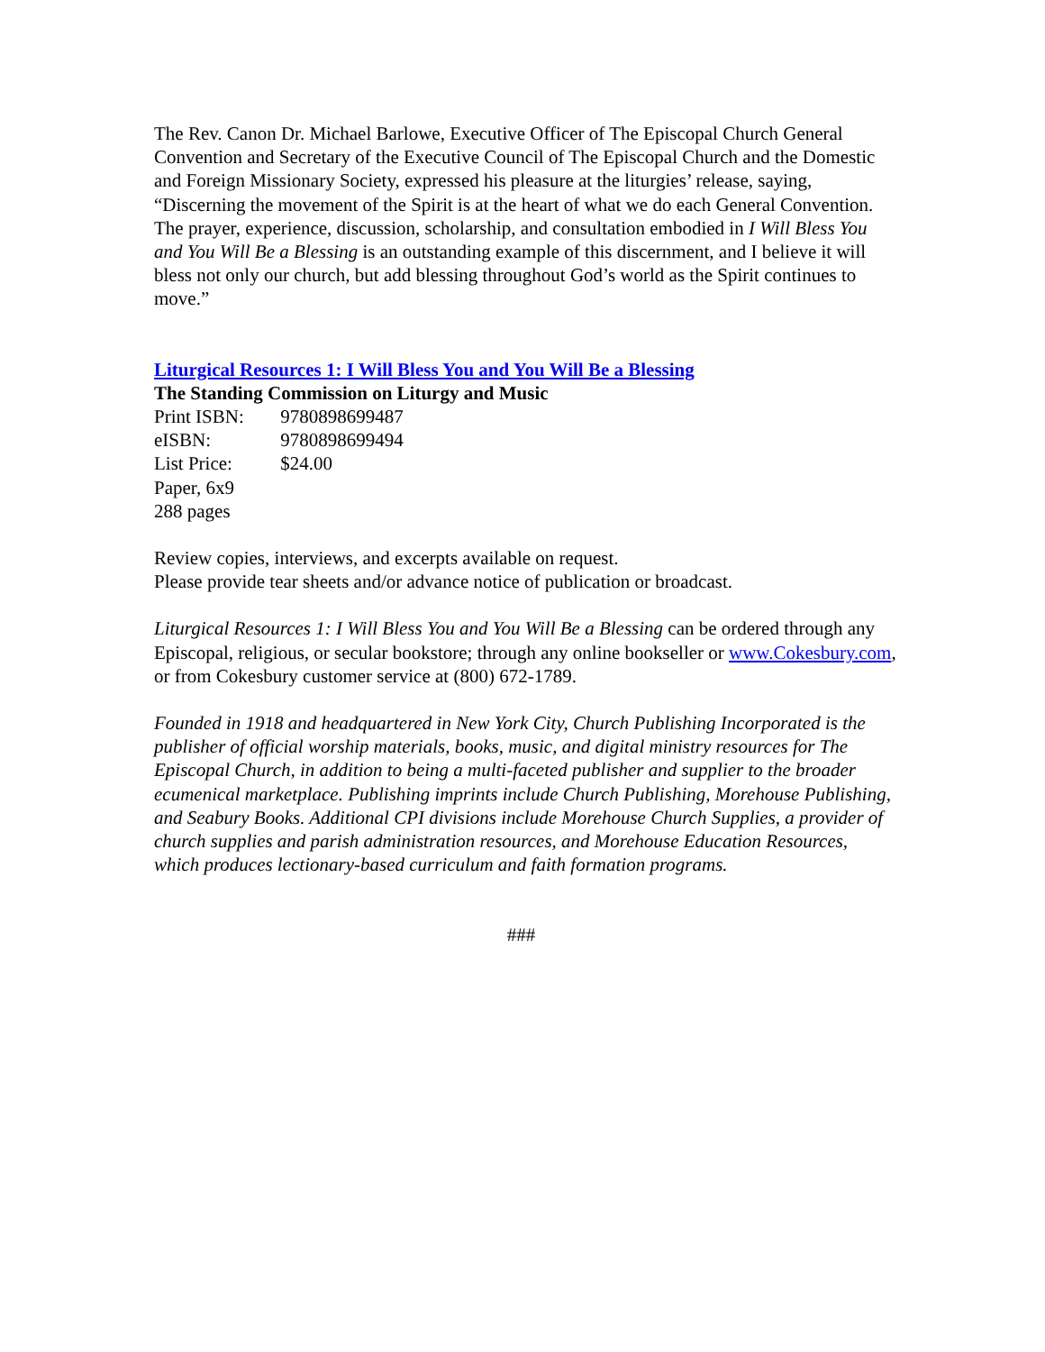The Rev. Canon Dr. Michael Barlowe, Executive Officer of The Episcopal Church General Convention and Secretary of the Executive Council of The Episcopal Church and the Domestic and Foreign Missionary Society, expressed his pleasure at the liturgies’ release, saying, “Discerning the movement of the Spirit is at the heart of what we do each General Convention. The prayer, experience, discussion, scholarship, and consultation embodied in I Will Bless You and You Will Be a Blessing is an outstanding example of this discernment, and I believe it will bless not only our church, but add blessing throughout God’s world as the Spirit continues to move.”
Liturgical Resources 1: I Will Bless You and You Will Be a Blessing
The Standing Commission on Liturgy and Music
Print ISBN: 9780898699487
eISBN: 9780898699494
List Price: $24.00
Paper, 6x9
288 pages
Review copies, interviews, and excerpts available on request.
Please provide tear sheets and/or advance notice of publication or broadcast.
Liturgical Resources 1: I Will Bless You and You Will Be a Blessing can be ordered through any Episcopal, religious, or secular bookstore; through any online bookseller or www.Cokesbury.com, or from Cokesbury customer service at (800) 672-1789.
Founded in 1918 and headquartered in New York City, Church Publishing Incorporated is the publisher of official worship materials, books, music, and digital ministry resources for The Episcopal Church, in addition to being a multi-faceted publisher and supplier to the broader ecumenical marketplace. Publishing imprints include Church Publishing, Morehouse Publishing, and Seabury Books. Additional CPI divisions include Morehouse Church Supplies, a provider of church supplies and parish administration resources, and Morehouse Education Resources, which produces lectionary-based curriculum and faith formation programs.
###